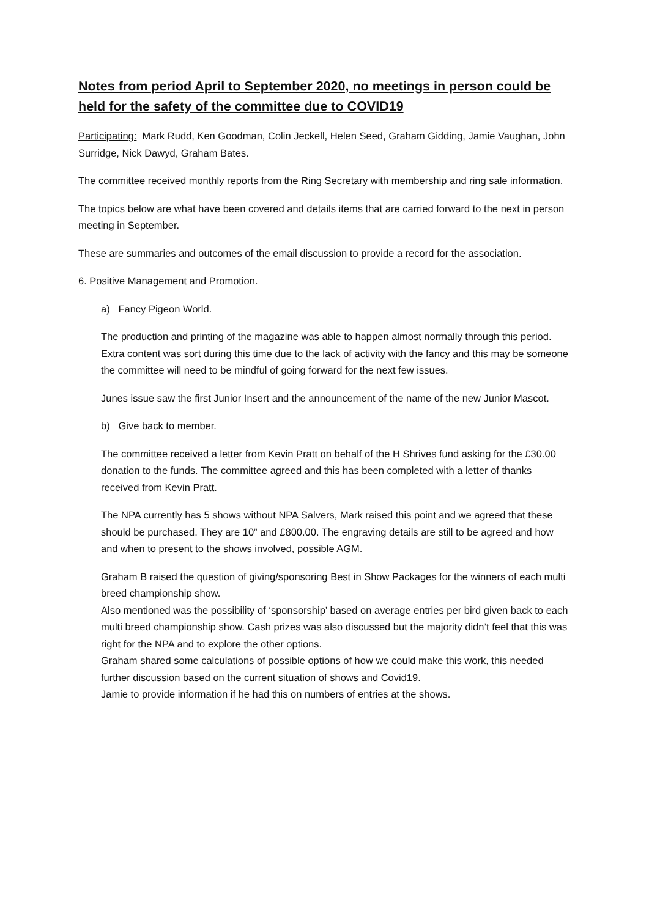Notes from period April to September 2020, no meetings in person could be held for the safety of the committee due to COVID19
Participating: Mark Rudd, Ken Goodman, Colin Jeckell, Helen Seed, Graham Gidding, Jamie Vaughan, John Surridge, Nick Dawyd, Graham Bates.
The committee received monthly reports from the Ring Secretary with membership and ring sale information.
The topics below are what have been covered and details items that are carried forward to the next in person meeting in September.
These are summaries and outcomes of the email discussion to provide a record for the association.
6. Positive Management and Promotion.
a) Fancy Pigeon World.
The production and printing of the magazine was able to happen almost normally through this period. Extra content was sort during this time due to the lack of activity with the fancy and this may be someone the committee will need to be mindful of going forward for the next few issues.
Junes issue saw the first Junior Insert and the announcement of the name of the new Junior Mascot.
b) Give back to member.
The committee received a letter from Kevin Pratt on behalf of the H Shrives fund asking for the £30.00 donation to the funds. The committee agreed and this has been completed with a letter of thanks received from Kevin Pratt.
The NPA currently has 5 shows without NPA Salvers, Mark raised this point and we agreed that these should be purchased. They are 10” and £800.00. The engraving details are still to be agreed and how and when to present to the shows involved, possible AGM.
Graham B raised the question of giving/sponsoring Best in Show Packages for the winners of each multi breed championship show.
Also mentioned was the possibility of ‘sponsorship’ based on average entries per bird given back to each multi breed championship show. Cash prizes was also discussed but the majority didn’t feel that this was right for the NPA and to explore the other options.
Graham shared some calculations of possible options of how we could make this work, this needed further discussion based on the current situation of shows and Covid19.
Jamie to provide information if he had this on numbers of entries at the shows.